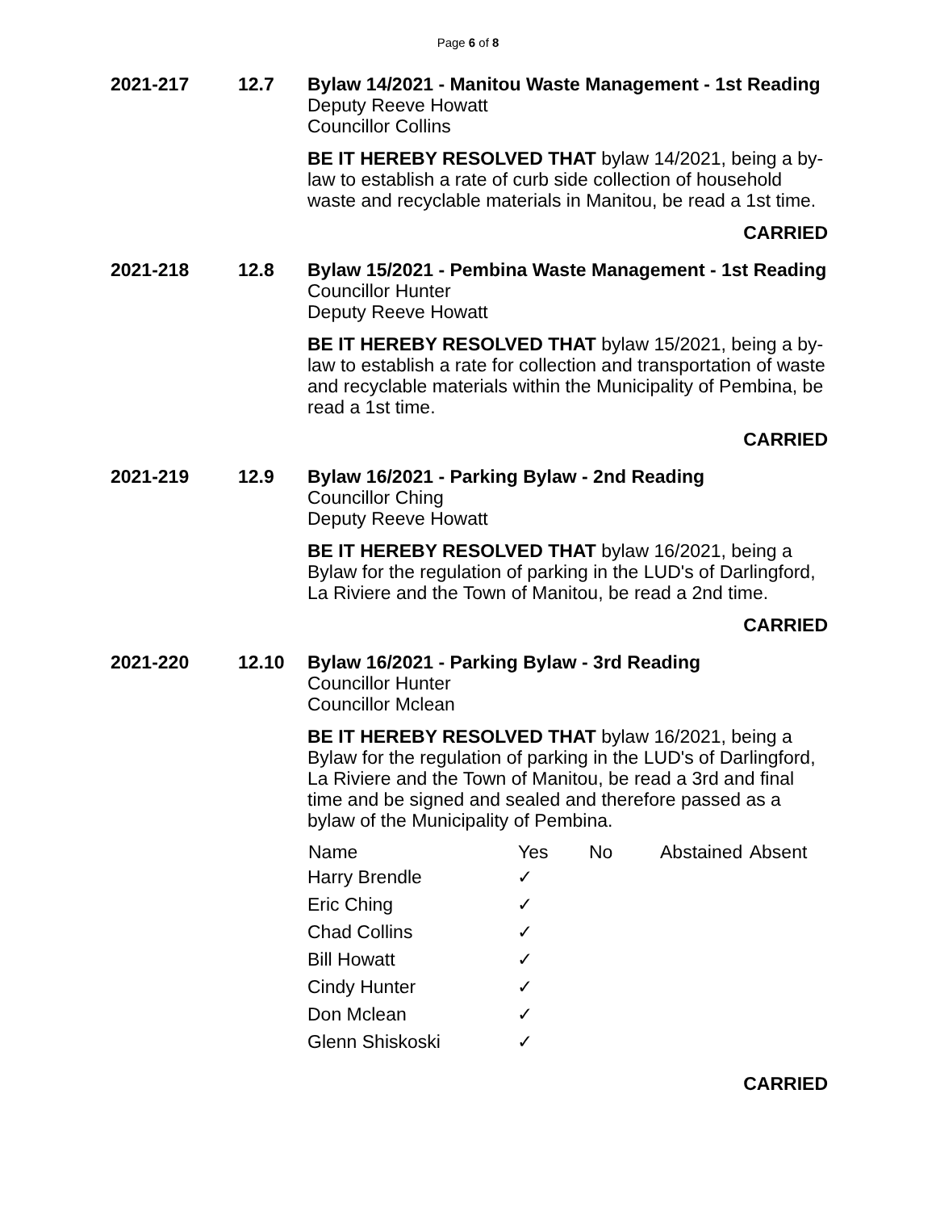Page 6 of 8
2021-217 12.7
Bylaw 14/2021 - Manitou Waste Management - 1st Reading
Deputy Reeve Howatt
Councillor Collins
BE IT HEREBY RESOLVED THAT bylaw 14/2021, being a by-law to establish a rate of curb side collection of household waste and recyclable materials in Manitou, be read a 1st time.
CARRIED
2021-218 12.8
Bylaw 15/2021 - Pembina Waste Management - 1st Reading
Councillor Hunter
Deputy Reeve Howatt
BE IT HEREBY RESOLVED THAT bylaw 15/2021, being a by-law to establish a rate for collection and transportation of waste and recyclable materials within the Municipality of Pembina, be read a 1st time.
CARRIED
2021-219 12.9
Bylaw 16/2021 - Parking Bylaw - 2nd Reading
Councillor Ching
Deputy Reeve Howatt
BE IT HEREBY RESOLVED THAT bylaw 16/2021, being a Bylaw for the regulation of parking in the LUD's of Darlingford, La Riviere and the Town of Manitou, be read a 2nd time.
CARRIED
2021-220 12.10
Bylaw 16/2021 - Parking Bylaw - 3rd Reading
Councillor Hunter
Councillor Mclean
BE IT HEREBY RESOLVED THAT bylaw 16/2021, being a Bylaw for the regulation of parking in the LUD's of Darlingford, La Riviere and the Town of Manitou, be read a 3rd and final time and be signed and sealed and therefore passed as a bylaw of the Municipality of Pembina.
| Name | Yes | No | Abstained | Absent |
| --- | --- | --- | --- | --- |
| Harry Brendle | ✓ | | | |
| Eric Ching | ✓ | | | |
| Chad Collins | ✓ | | | |
| Bill Howatt | ✓ | | | |
| Cindy Hunter | ✓ | | | |
| Don Mclean | ✓ | | | |
| Glenn Shiskoski | ✓ | | | |
CARRIED